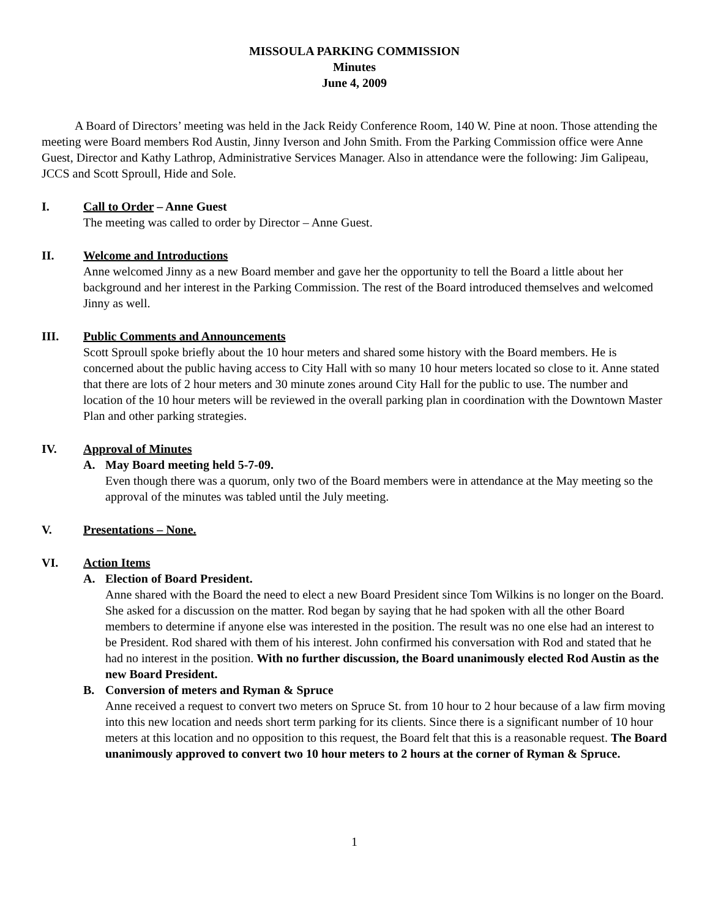MISSOULA PARKING COMMISSION
Minutes
June 4, 2009
A Board of Directors’ meeting was held in the Jack Reidy Conference Room, 140 W. Pine at noon. Those attending the meeting were Board members Rod Austin, Jinny Iverson and John Smith. From the Parking Commission office were Anne Guest, Director and Kathy Lathrop, Administrative Services Manager. Also in attendance were the following: Jim Galipeau, JCCS and Scott Sproull, Hide and Sole.
I. Call to Order – Anne Guest
The meeting was called to order by Director – Anne Guest.
II. Welcome and Introductions
Anne welcomed Jinny as a new Board member and gave her the opportunity to tell the Board a little about her background and her interest in the Parking Commission. The rest of the Board introduced themselves and welcomed Jinny as well.
III. Public Comments and Announcements
Scott Sproull spoke briefly about the 10 hour meters and shared some history with the Board members. He is concerned about the public having access to City Hall with so many 10 hour meters located so close to it. Anne stated that there are lots of 2 hour meters and 30 minute zones around City Hall for the public to use. The number and location of the 10 hour meters will be reviewed in the overall parking plan in coordination with the Downtown Master Plan and other parking strategies.
IV. Approval of Minutes
A. May Board meeting held 5-7-09.
Even though there was a quorum, only two of the Board members were in attendance at the May meeting so the approval of the minutes was tabled until the July meeting.
V. Presentations – None.
VI. Action Items
A. Election of Board President.
Anne shared with the Board the need to elect a new Board President since Tom Wilkins is no longer on the Board. She asked for a discussion on the matter. Rod began by saying that he had spoken with all the other Board members to determine if anyone else was interested in the position. The result was no one else had an interest to be President. Rod shared with them of his interest. John confirmed his conversation with Rod and stated that he had no interest in the position. With no further discussion, the Board unanimously elected Rod Austin as the new Board President.
B. Conversion of meters and Ryman & Spruce
Anne received a request to convert two meters on Spruce St. from 10 hour to 2 hour because of a law firm moving into this new location and needs short term parking for its clients. Since there is a significant number of 10 hour meters at this location and no opposition to this request, the Board felt that this is a reasonable request. The Board unanimously approved to convert two 10 hour meters to 2 hours at the corner of Ryman & Spruce.
1